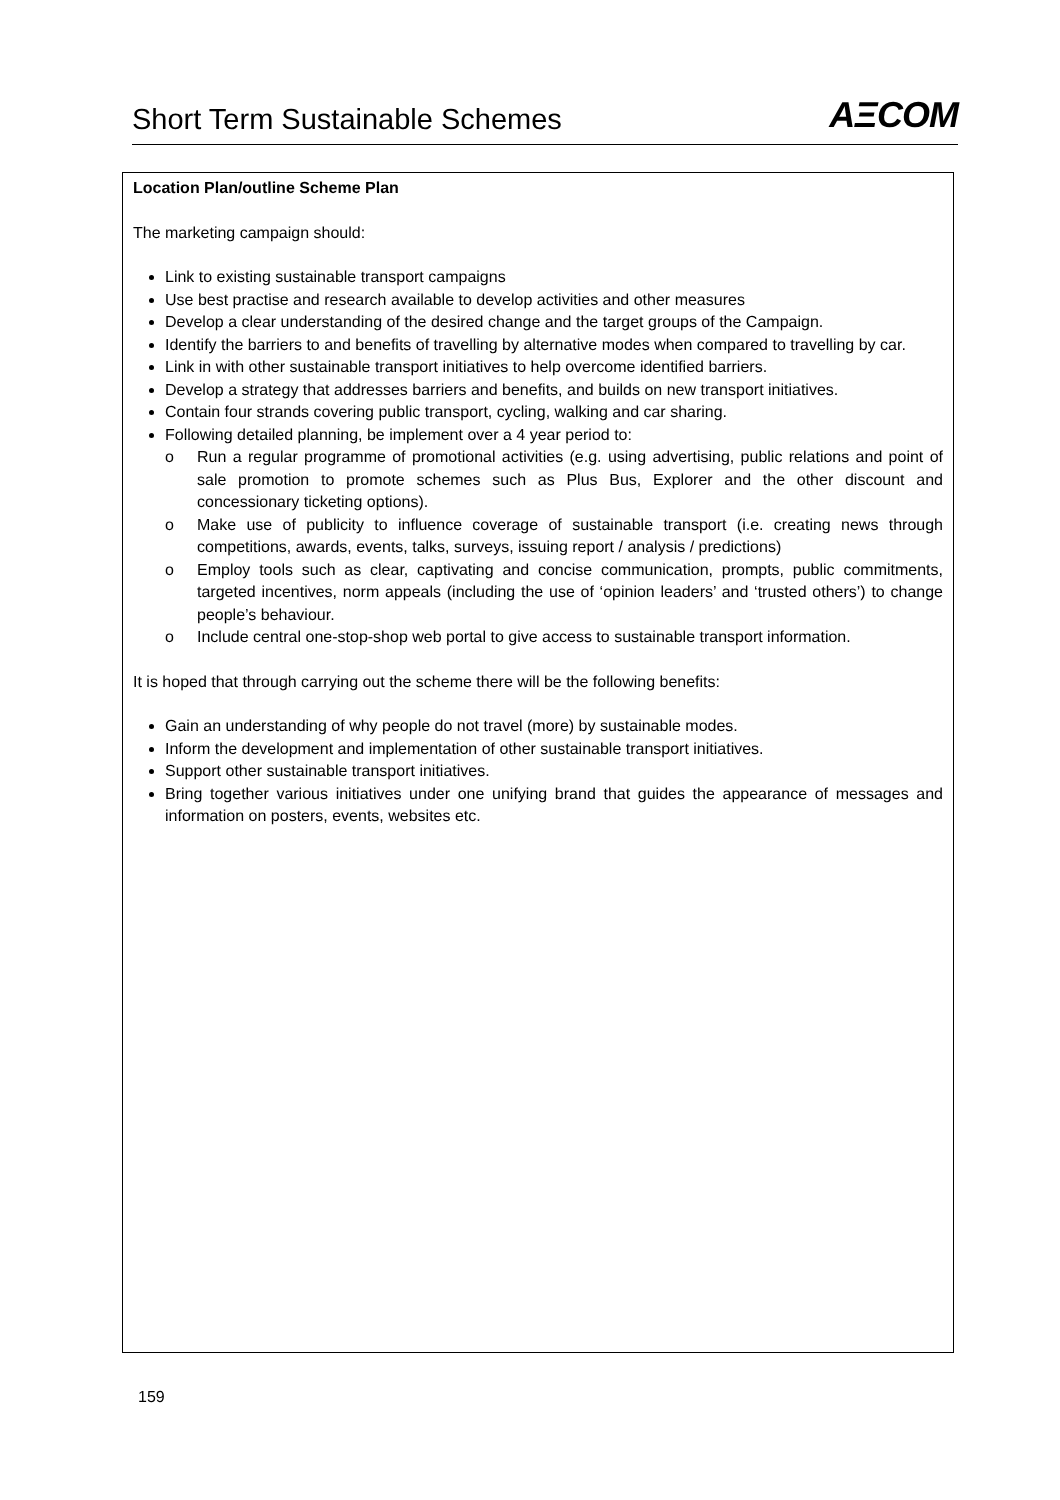Short Term Sustainable Schemes
AΞCOM
Location Plan/outline Scheme Plan
The marketing campaign should:
Link to existing sustainable transport campaigns
Use best practise and research available to develop activities and other measures
Develop a clear understanding of the desired change and the target groups of the Campaign.
Identify the barriers to and benefits of travelling by alternative modes when compared to travelling by car.
Link in with other sustainable transport initiatives to help overcome identified barriers.
Develop a strategy that addresses barriers and benefits, and builds on new transport initiatives.
Contain four strands covering public transport, cycling, walking and car sharing.
Following detailed planning, be implement over a 4 year period to:
o Run a regular programme of promotional activities (e.g. using advertising, public relations and point of sale promotion to promote schemes such as Plus Bus, Explorer and the other discount and concessionary ticketing options).
o Make use of publicity to influence coverage of sustainable transport (i.e. creating news through competitions, awards, events, talks, surveys, issuing report / analysis / predictions)
o Employ tools such as clear, captivating and concise communication, prompts, public commitments, targeted incentives, norm appeals (including the use of ‘opinion leaders’ and ‘trusted others’) to change people’s behaviour.
o Include central one-stop-shop web portal to give access to sustainable transport information.
It is hoped that through carrying out the scheme there will be the following benefits:
Gain an understanding of why people do not travel (more) by sustainable modes.
Inform the development and implementation of other sustainable transport initiatives.
Support other sustainable transport initiatives.
Bring together various initiatives under one unifying brand that guides the appearance of messages and information on posters, events, websites etc.
159